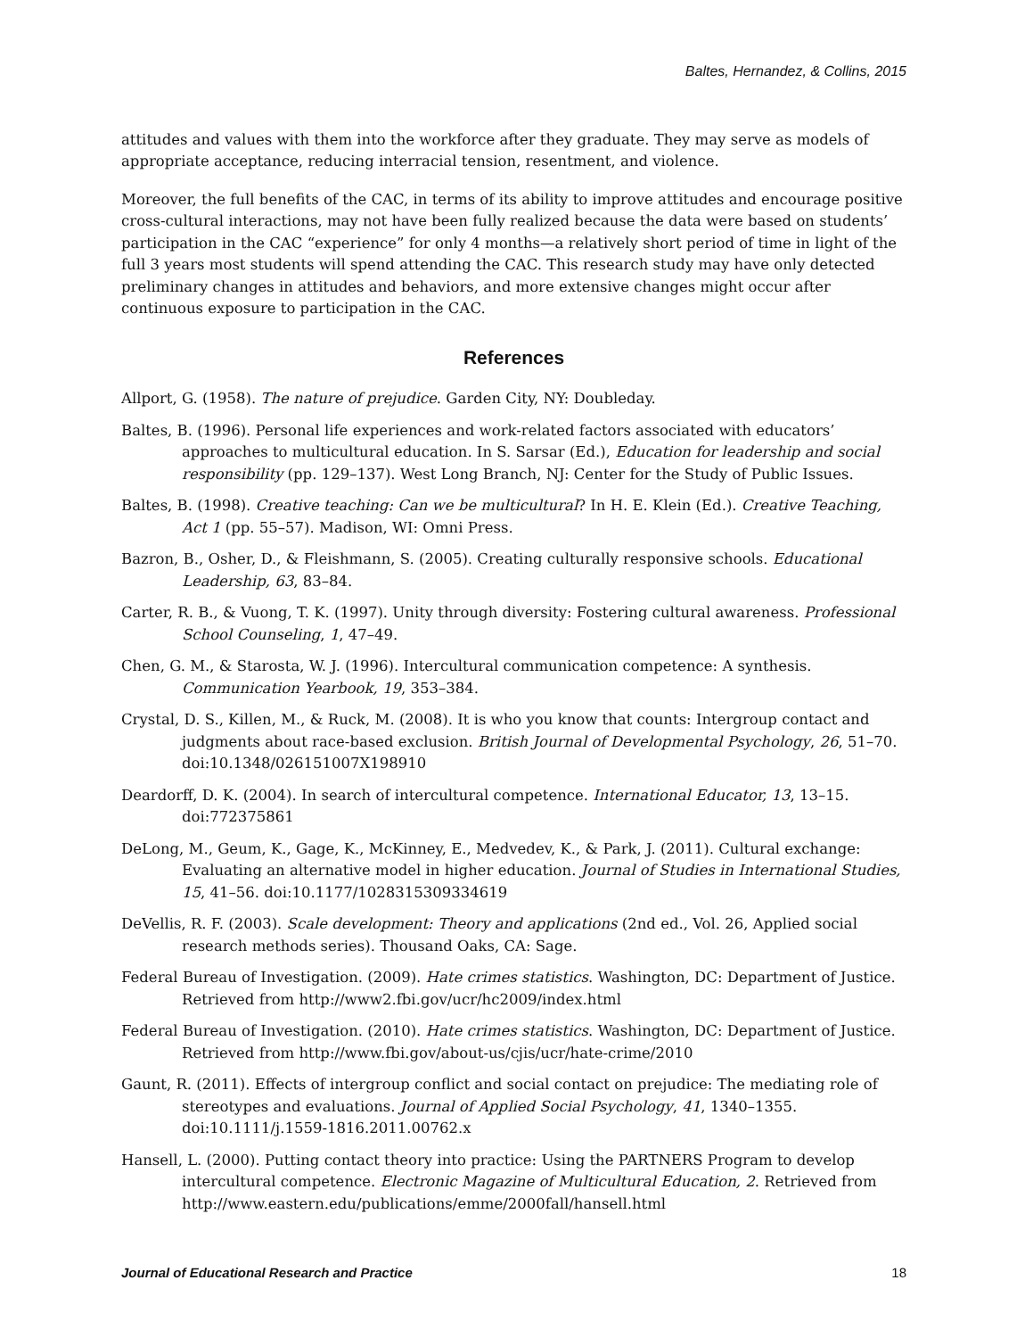Baltes, Hernandez, & Collins, 2015
attitudes and values with them into the workforce after they graduate. They may serve as models of appropriate acceptance, reducing interracial tension, resentment, and violence.
Moreover, the full benefits of the CAC, in terms of its ability to improve attitudes and encourage positive cross-cultural interactions, may not have been fully realized because the data were based on students’ participation in the CAC “experience” for only 4 months—a relatively short period of time in light of the full 3 years most students will spend attending the CAC. This research study may have only detected preliminary changes in attitudes and behaviors, and more extensive changes might occur after continuous exposure to participation in the CAC.
References
Allport, G. (1958). The nature of prejudice. Garden City, NY: Doubleday.
Baltes, B. (1996). Personal life experiences and work-related factors associated with educators’ approaches to multicultural education. In S. Sarsar (Ed.), Education for leadership and social responsibility (pp. 129–137). West Long Branch, NJ: Center for the Study of Public Issues.
Baltes, B. (1998). Creative teaching: Can we be multicultural? In H. E. Klein (Ed.). Creative Teaching, Act 1 (pp. 55–57). Madison, WI: Omni Press.
Bazron, B., Osher, D., & Fleishmann, S. (2005). Creating culturally responsive schools. Educational Leadership, 63, 83–84.
Carter, R. B., & Vuong, T. K. (1997). Unity through diversity: Fostering cultural awareness. Professional School Counseling, 1, 47–49.
Chen, G. M., & Starosta, W. J. (1996). Intercultural communication competence: A synthesis. Communication Yearbook, 19, 353–384.
Crystal, D. S., Killen, M., & Ruck, M. (2008). It is who you know that counts: Intergroup contact and judgments about race-based exclusion. British Journal of Developmental Psychology, 26, 51–70. doi:10.1348/026151007X198910
Deardorff, D. K. (2004). In search of intercultural competence. International Educator, 13, 13–15. doi:772375861
DeLong, M., Geum, K., Gage, K., McKinney, E., Medvedev, K., & Park, J. (2011). Cultural exchange: Evaluating an alternative model in higher education. Journal of Studies in International Studies, 15, 41–56. doi:10.1177/1028315309334619
DeVellis, R. F. (2003). Scale development: Theory and applications (2nd ed., Vol. 26, Applied social research methods series). Thousand Oaks, CA: Sage.
Federal Bureau of Investigation. (2009). Hate crimes statistics. Washington, DC: Department of Justice. Retrieved from http://www2.fbi.gov/ucr/hc2009/index.html
Federal Bureau of Investigation. (2010). Hate crimes statistics. Washington, DC: Department of Justice. Retrieved from http://www.fbi.gov/about-us/cjis/ucr/hate-crime/2010
Gaunt, R. (2011). Effects of intergroup conflict and social contact on prejudice: The mediating role of stereotypes and evaluations. Journal of Applied Social Psychology, 41, 1340–1355. doi:10.1111/j.1559-1816.2011.00762.x
Hansell, L. (2000). Putting contact theory into practice: Using the PARTNERS Program to develop intercultural competence. Electronic Magazine of Multicultural Education, 2. Retrieved from http://www.eastern.edu/publications/emme/2000fall/hansell.html
Journal of Educational Research and Practice 18